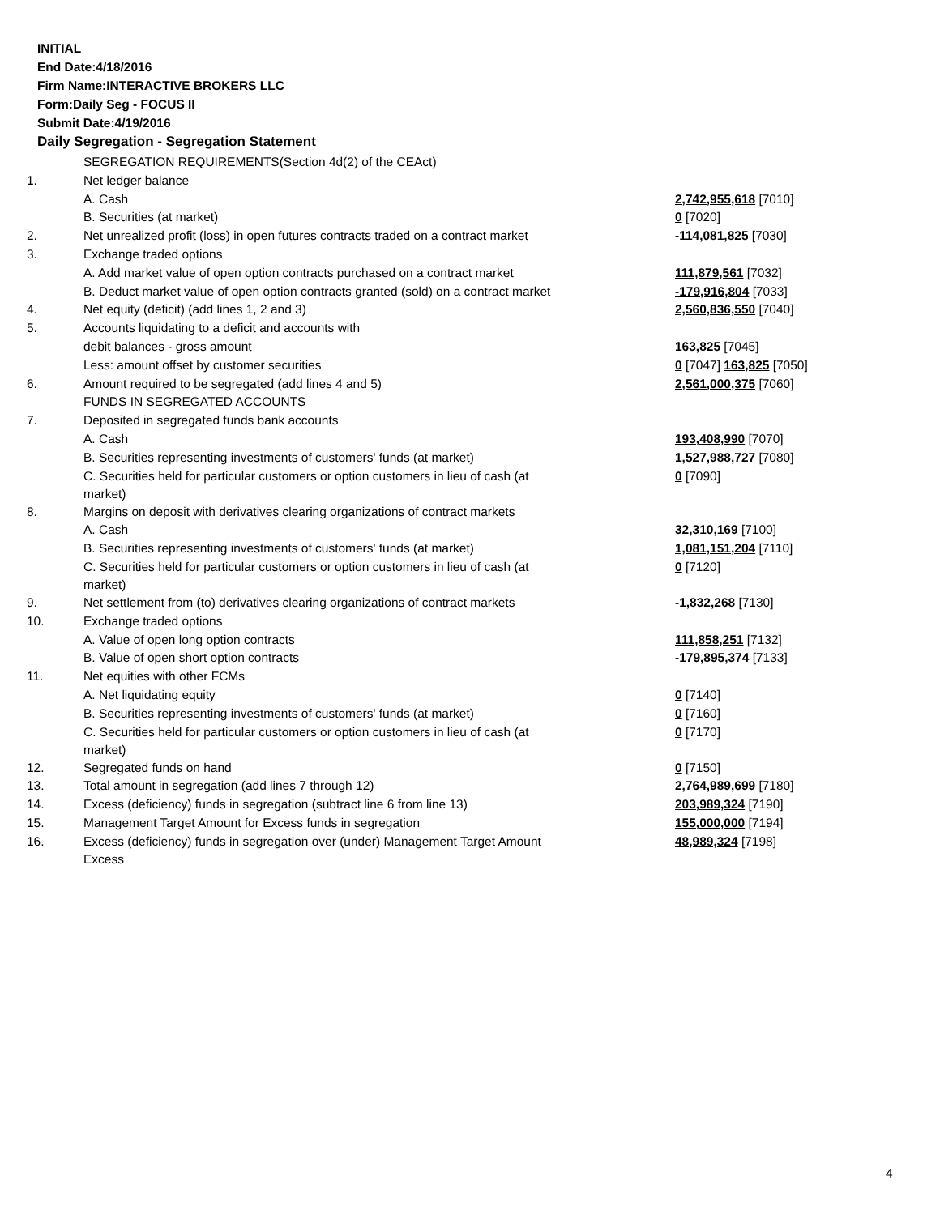INITIAL
End Date:4/18/2016
Firm Name:INTERACTIVE BROKERS LLC
Form:Daily Seg - FOCUS II
Submit Date:4/19/2016
Daily Segregation - Segregation Statement
| | SEGREGATION REQUIREMENTS(Section 4d(2) of the CEAct) | |
| 1. | Net ledger balance | |
| | A. Cash | 2,742,955,618 [7010] |
| | B. Securities (at market) | 0 [7020] |
| 2. | Net unrealized profit (loss) in open futures contracts traded on a contract market | -114,081,825 [7030] |
| 3. | Exchange traded options | |
| | A. Add market value of open option contracts purchased on a contract market | 111,879,561 [7032] |
| | B. Deduct market value of open option contracts granted (sold) on a contract market | -179,916,804 [7033] |
| 4. | Net equity (deficit) (add lines 1, 2 and 3) | 2,560,836,550 [7040] |
| 5. | Accounts liquidating to a deficit and accounts with | |
| | debit balances - gross amount | 163,825 [7045] |
| | Less: amount offset by customer securities | 0 [7047] 163,825 [7050] |
| 6. | Amount required to be segregated (add lines 4 and 5) | 2,561,000,375 [7060] |
| | FUNDS IN SEGREGATED ACCOUNTS | |
| 7. | Deposited in segregated funds bank accounts | |
| | A. Cash | 193,408,990 [7070] |
| | B. Securities representing investments of customers' funds (at market) | 1,527,988,727 [7080] |
| | C. Securities held for particular customers or option customers in lieu of cash (at market) | 0 [7090] |
| 8. | Margins on deposit with derivatives clearing organizations of contract markets | |
| | A. Cash | 32,310,169 [7100] |
| | B. Securities representing investments of customers' funds (at market) | 1,081,151,204 [7110] |
| | C. Securities held for particular customers or option customers in lieu of cash (at market) | 0 [7120] |
| 9. | Net settlement from (to) derivatives clearing organizations of contract markets | -1,832,268 [7130] |
| 10. | Exchange traded options | |
| | A. Value of open long option contracts | 111,858,251 [7132] |
| | B. Value of open short option contracts | -179,895,374 [7133] |
| 11. | Net equities with other FCMs | |
| | A. Net liquidating equity | 0 [7140] |
| | B. Securities representing investments of customers' funds (at market) | 0 [7160] |
| | C. Securities held for particular customers or option customers in lieu of cash (at market) | 0 [7170] |
| 12. | Segregated funds on hand | 0 [7150] |
| 13. | Total amount in segregation (add lines 7 through 12) | 2,764,989,699 [7180] |
| 14. | Excess (deficiency) funds in segregation (subtract line 6 from line 13) | 203,989,324 [7190] |
| 15. | Management Target Amount for Excess funds in segregation | 155,000,000 [7194] |
| 16. | Excess (deficiency) funds in segregation over (under) Management Target Amount Excess | 48,989,324 [7198] |
4